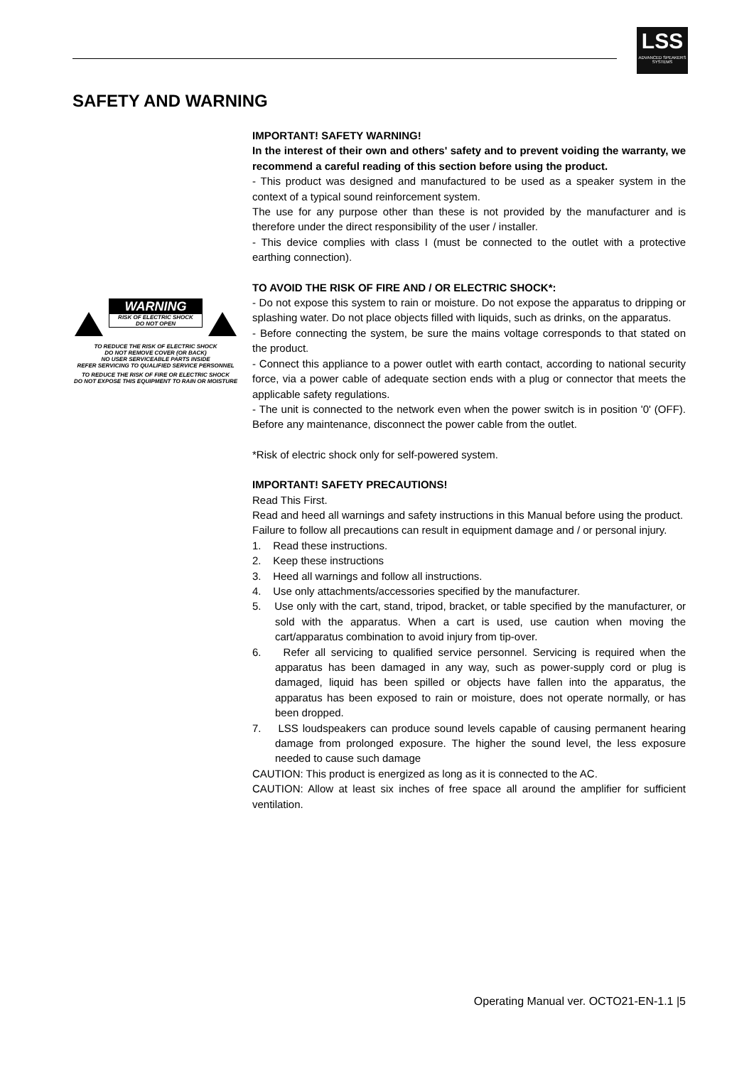LSS
ADVANCED SPEAKERS SYSTEMS
SAFETY AND WARNING
WARNING
RISK OF ELECTRIC SHOCK
DO NOT OPEN
TO REDUCE THE RISK OF ELECTRIC SHOCK
DO NOT REMOVE COVER (OR BACK)
NO USER SERVICEABLE PARTS INSIDE
REFER SERVICING TO QUALIFIED SERVICE PERSONNEL
TO REDUCE THE RISK OF FIRE OR ELECTRIC SHOCK
DO NOT EXPOSE THIS EQUIPMENT TO RAIN OR MOISTURE
IMPORTANT! SAFETY WARNING!
In the interest of their own and others' safety and to prevent voiding the warranty, we recommend a careful reading of this section before using the product.
- This product was designed and manufactured to be used as a speaker system in the context of a typical sound reinforcement system.
The use for any purpose other than these is not provided by the manufacturer and is therefore under the direct responsibility of the user / installer.
- This device complies with class I (must be connected to the outlet with a protective earthing connection).
TO AVOID THE RISK OF FIRE AND / OR ELECTRIC SHOCK*:
- Do not expose this system to rain or moisture. Do not expose the apparatus to dripping or splashing water. Do not place objects filled with liquids, such as drinks, on the apparatus.
- Before connecting the system, be sure the mains voltage corresponds to that stated on the product.
- Connect this appliance to a power outlet with earth contact, according to national security force, via a power cable of adequate section ends with a plug or connector that meets the applicable safety regulations.
- The unit is connected to the network even when the power switch is in position '0' (OFF). Before any maintenance, disconnect the power cable from the outlet.
*Risk of electric shock only for self-powered system.
IMPORTANT! SAFETY PRECAUTIONS!
Read This First.
Read and heed all warnings and safety instructions in this Manual before using the product.
Failure to follow all precautions can result in equipment damage and / or personal injury.
1. Read these instructions.
2. Keep these instructions
3. Heed all warnings and follow all instructions.
4. Use only attachments/accessories specified by the manufacturer.
5. Use only with the cart, stand, tripod, bracket, or table specified by the manufacturer, or sold with the apparatus. When a cart is used, use caution when moving the cart/apparatus combination to avoid injury from tip-over.
6. Refer all servicing to qualified service personnel. Servicing is required when the apparatus has been damaged in any way, such as power-supply cord or plug is damaged, liquid has been spilled or objects have fallen into the apparatus, the apparatus has been exposed to rain or moisture, does not operate normally, or has been dropped.
7. LSS loudspeakers can produce sound levels capable of causing permanent hearing damage from prolonged exposure. The higher the sound level, the less exposure needed to cause such damage
CAUTION: This product is energized as long as it is connected to the AC.
CAUTION: Allow at least six inches of free space all around the amplifier for sufficient ventilation.
Operating Manual ver. OCTO21-EN-1.1 |5